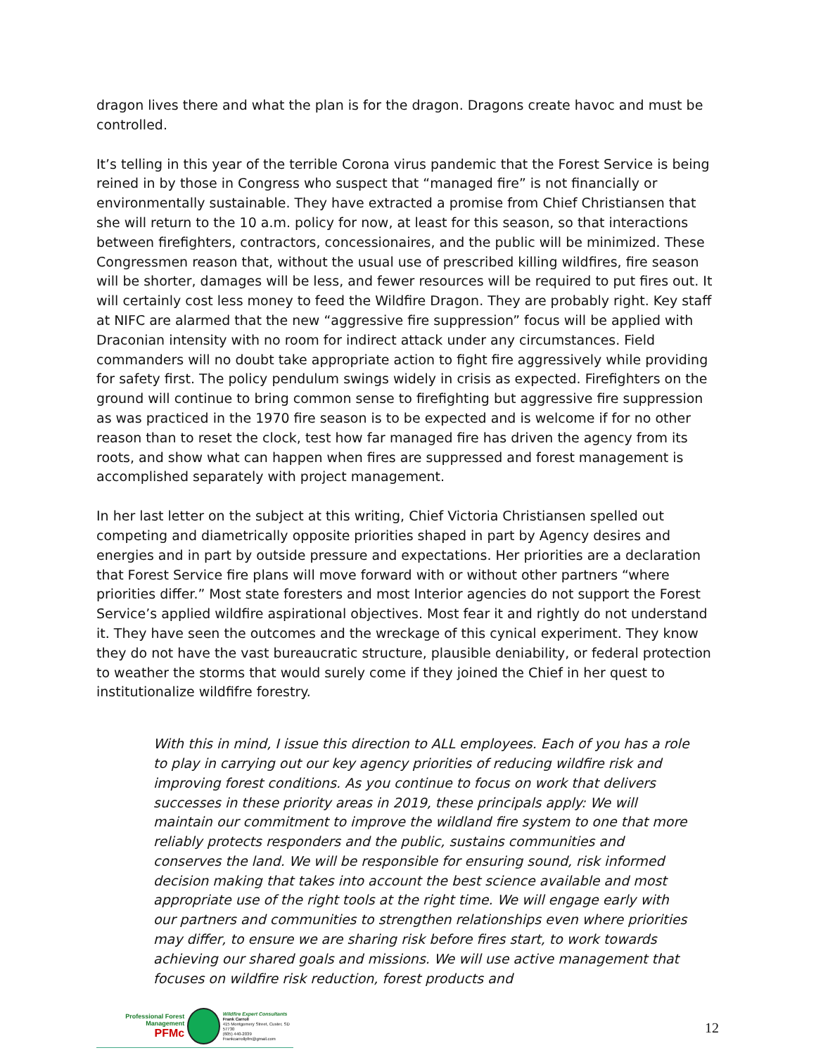dragon lives there and what the plan is for the dragon. Dragons create havoc and must be controlled.
It’s telling in this year of the terrible Corona virus pandemic that the Forest Service is being reined in by those in Congress who suspect that “managed fire” is not financially or environmentally sustainable. They have extracted a promise from Chief Christiansen that she will return to the 10 a.m. policy for now, at least for this season, so that interactions between firefighters, contractors, concessionaires, and the public will be minimized. These Congressmen reason that, without the usual use of prescribed killing wildfires, fire season will be shorter, damages will be less, and fewer resources will be required to put fires out. It will certainly cost less money to feed the Wildfire Dragon. They are probably right. Key staff at NIFC are alarmed that the new “aggressive fire suppression” focus will be applied with Draconian intensity with no room for indirect attack under any circumstances. Field commanders will no doubt take appropriate action to fight fire aggressively while providing for safety first. The policy pendulum swings widely in crisis as expected. Firefighters on the ground will continue to bring common sense to firefighting but aggressive fire suppression as was practiced in the 1970 fire season is to be expected and is welcome if for no other reason than to reset the clock, test how far managed fire has driven the agency from its roots, and show what can happen when fires are suppressed and forest management is accomplished separately with project management.
In her last letter on the subject at this writing, Chief Victoria Christiansen spelled out competing and diametrically opposite priorities shaped in part by Agency desires and energies and in part by outside pressure and expectations. Her priorities are a declaration that Forest Service fire plans will move forward with or without other partners “where priorities differ.” Most state foresters and most Interior agencies do not support the Forest Service’s applied wildfire aspirational objectives. Most fear it and rightly do not understand it. They have seen the outcomes and the wreckage of this cynical experiment. They know they do not have the vast bureaucratic structure, plausible deniability, or federal protection to weather the storms that would surely come if they joined the Chief in her quest to institutionalize wildfifre forestry.
With this in mind, I issue this direction to ALL employees. Each of you has a role to play in carrying out our key agency priorities of reducing wildfire risk and improving forest conditions. As you continue to focus on work that delivers successes in these priority areas in 2019, these principals apply: We will maintain our commitment to improve the wildland fire system to one that more reliably protects responders and the public, sustains communities and conserves the land. We will be responsible for ensuring sound, risk informed decision making that takes into account the best science available and most appropriate use of the right tools at the right time. We will engage early with our partners and communities to strengthen relationships even where priorities may differ, to ensure we are sharing risk before fires start, to work towards achieving our shared goals and missions. We will use active management that focuses on wildfire risk reduction, forest products and
Professional Forest Management
PFMc
Wildfire Expert Consultants
Frank Carroll
415 Montgomery Street, Custer, SD 57730
(605) 440-2039
Frankcarrollpfm@gmail.com
12